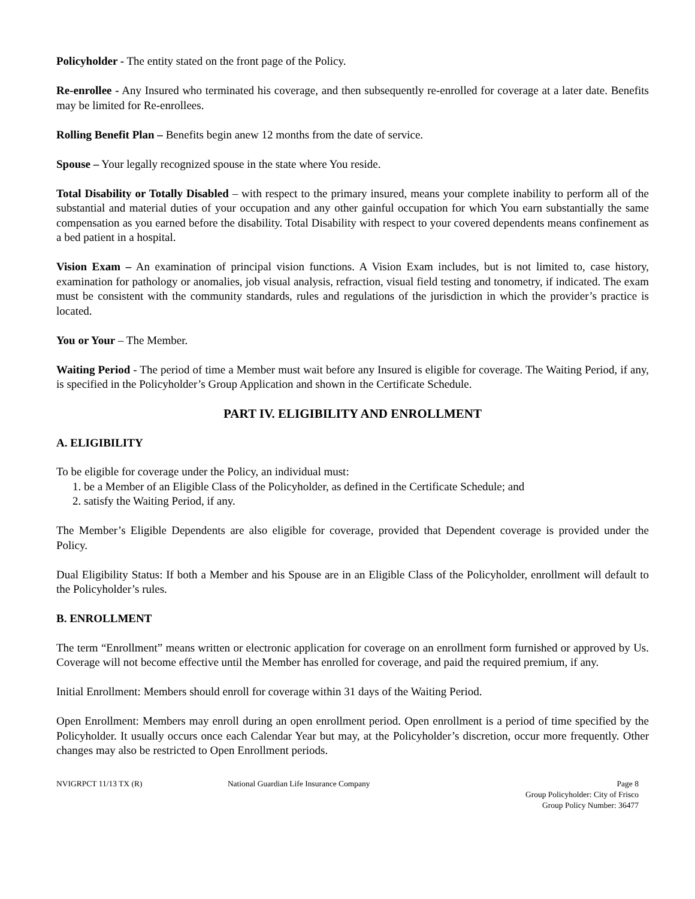Policyholder - The entity stated on the front page of the Policy.
Re-enrollee - Any Insured who terminated his coverage, and then subsequently re-enrolled for coverage at a later date. Benefits may be limited for Re-enrollees.
Rolling Benefit Plan – Benefits begin anew 12 months from the date of service.
Spouse – Your legally recognized spouse in the state where You reside.
Total Disability or Totally Disabled – with respect to the primary insured, means your complete inability to perform all of the substantial and material duties of your occupation and any other gainful occupation for which You earn substantially the same compensation as you earned before the disability. Total Disability with respect to your covered dependents means confinement as a bed patient in a hospital.
Vision Exam – An examination of principal vision functions. A Vision Exam includes, but is not limited to, case history, examination for pathology or anomalies, job visual analysis, refraction, visual field testing and tonometry, if indicated. The exam must be consistent with the community standards, rules and regulations of the jurisdiction in which the provider’s practice is located.
You or Your – The Member.
Waiting Period - The period of time a Member must wait before any Insured is eligible for coverage. The Waiting Period, if any, is specified in the Policyholder’s Group Application and shown in the Certificate Schedule.
PART IV. ELIGIBILITY AND ENROLLMENT
A. ELIGIBILITY
To be eligible for coverage under the Policy, an individual must:
1. be a Member of an Eligible Class of the Policyholder, as defined in the Certificate Schedule; and
2. satisfy the Waiting Period, if any.
The Member’s Eligible Dependents are also eligible for coverage, provided that Dependent coverage is provided under the Policy.
Dual Eligibility Status: If both a Member and his Spouse are in an Eligible Class of the Policyholder, enrollment will default to the Policyholder’s rules.
B. ENROLLMENT
The term “Enrollment” means written or electronic application for coverage on an enrollment form furnished or approved by Us. Coverage will not become effective until the Member has enrolled for coverage, and paid the required premium, if any.
Initial Enrollment: Members should enroll for coverage within 31 days of the Waiting Period.
Open Enrollment: Members may enroll during an open enrollment period. Open enrollment is a period of time specified by the Policyholder. It usually occurs once each Calendar Year but may, at the Policyholder’s discretion, occur more frequently. Other changes may also be restricted to Open Enrollment periods.
NVIGRPCT 11/13 TX (R) National Guardian Life Insurance Company
Page 8
Group Policyholder: City of Frisco
Group Policy Number: 36477